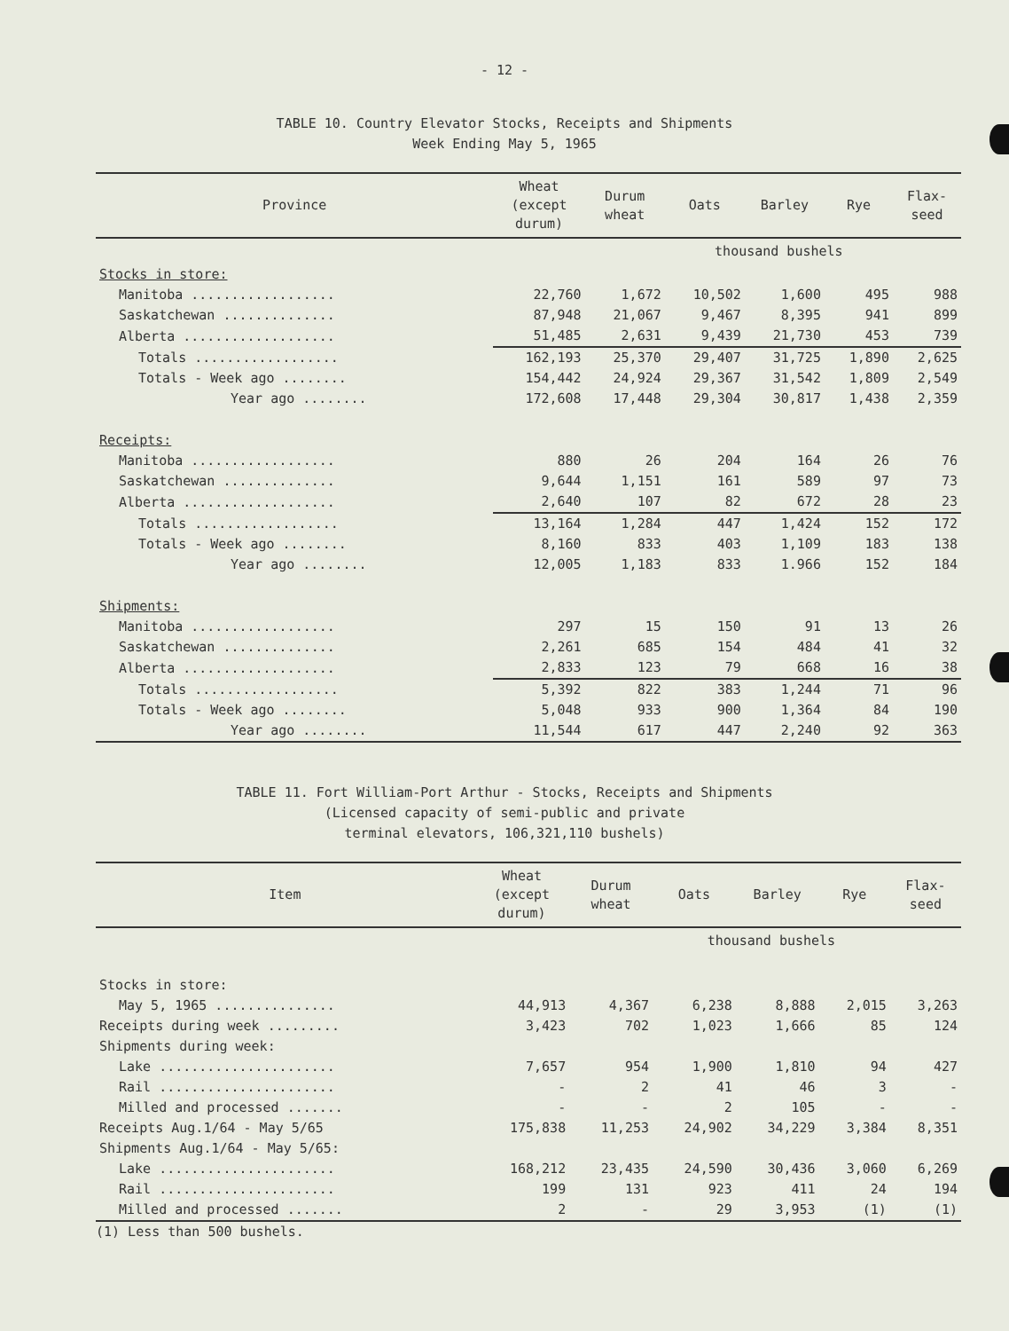- 12 -
TABLE 10. Country Elevator Stocks, Receipts and Shipments
Week Ending May 5, 1965
| Province | Wheat (except durum) | Durum wheat | Oats | Barley | Rye | Flax- seed |
| --- | --- | --- | --- | --- | --- | --- |
| | | | thousand bushels | | | |
| Stocks in store: | | | | | | |
| Manitoba .................. | 22,760 | 1,672 | 10,502 | 1,600 | 495 | 988 |
| Saskatchewan .............. | 87,948 | 21,067 | 9,467 | 8,395 | 941 | 899 |
| Alberta ................... | 51,485 | 2,631 | 9,439 | 21,730 | 453 | 739 |
| Totals .................. | 162,193 | 25,370 | 29,407 | 31,725 | 1,890 | 2,625 |
| Totals - Week ago ........ | 154,442 | 24,924 | 29,367 | 31,542 | 1,809 | 2,549 |
| Year ago ........ | 172,608 | 17,448 | 29,304 | 30,817 | 1,438 | 2,359 |
| Receipts: | | | | | | |
| Manitoba .................. | 880 | 26 | 204 | 164 | 26 | 76 |
| Saskatchewan .............. | 9,644 | 1,151 | 161 | 589 | 97 | 73 |
| Alberta ................... | 2,640 | 107 | 82 | 672 | 28 | 23 |
| Totals .................. | 13,164 | 1,284 | 447 | 1,424 | 152 | 172 |
| Totals - Week ago ........ | 8,160 | 833 | 403 | 1,109 | 183 | 138 |
| Year ago ........ | 12,005 | 1,183 | 833 | 1.966 | 152 | 184 |
| Shipments: | | | | | | |
| Manitoba .................. | 297 | 15 | 150 | 91 | 13 | 26 |
| Saskatchewan .............. | 2,261 | 685 | 154 | 484 | 41 | 32 |
| Alberta ................... | 2,833 | 123 | 79 | 668 | 16 | 38 |
| Totals .................. | 5,392 | 822 | 383 | 1,244 | 71 | 96 |
| Totals - Week ago ........ | 5,048 | 933 | 900 | 1,364 | 84 | 190 |
| Year ago ........ | 11,544 | 617 | 447 | 2,240 | 92 | 363 |
TABLE 11. Fort William-Port Arthur - Stocks, Receipts and Shipments
(Licensed capacity of semi-public and private
terminal elevators, 106,321,110 bushels)
| Item | Wheat (except durum) | Durum wheat | Oats | Barley | Rye | Flax- seed |
| --- | --- | --- | --- | --- | --- | --- |
| | | | thousand bushels | | | |
| Stocks in store: | | | | | | |
| May 5, 1965 ............... | 44,913 | 4,367 | 6,238 | 8,888 | 2,015 | 3,263 |
| Receipts during week ......... | 3,423 | 702 | 1,023 | 1,666 | 85 | 124 |
| Shipments during week: | | | | | | |
| Lake ...................... | 7,657 | 954 | 1,900 | 1,810 | 94 | 427 |
| Rail ...................... | - | 2 | 41 | 46 | 3 | - |
| Milled and processed ....... | - | - | 2 | 105 | - | - |
| Receipts Aug.1/64 - May 5/65 | 175,838 | 11,253 | 24,902 | 34,229 | 3,384 | 8,351 |
| Shipments Aug.1/64 - May 5/65: | | | | | | |
| Lake ...................... | 168,212 | 23,435 | 24,590 | 30,436 | 3,060 | 6,269 |
| Rail ...................... | 199 | 131 | 923 | 411 | 24 | 194 |
| Milled and processed ....... | 2 | - | 29 | 3,953 | (1) | (1) |
(1) Less than 500 bushels.